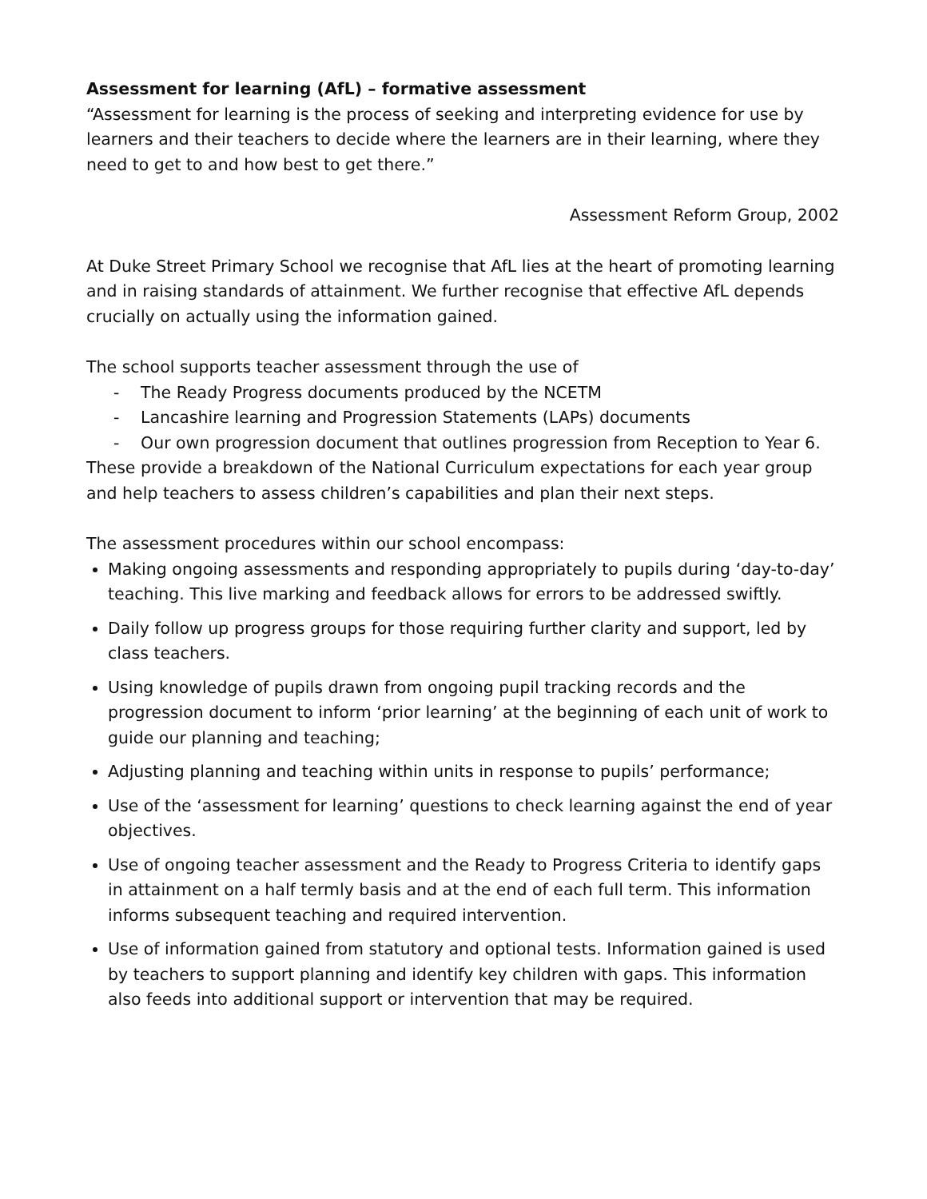Assessment for learning (AfL) – formative assessment
“Assessment for learning is the process of seeking and interpreting evidence for use by learners and their teachers to decide where the learners are in their learning, where they need to get to and how best to get there.”
Assessment Reform Group, 2002
At Duke Street Primary School we recognise that AfL lies at the heart of promoting learning and in raising standards of attainment. We further recognise that effective AfL depends crucially on actually using the information gained.
The school supports teacher assessment through the use of
- The Ready Progress documents produced by the NCETM
- Lancashire learning and Progression Statements (LAPs) documents
- Our own progression document that outlines progression from Reception to Year 6.
These provide a breakdown of the National Curriculum expectations for each year group and help teachers to assess children’s capabilities and plan their next steps.
The assessment procedures within our school encompass:
Making ongoing assessments and responding appropriately to pupils during ‘day-to-day’ teaching. This live marking and feedback allows for errors to be addressed swiftly.
Daily follow up progress groups for those requiring further clarity and support, led by class teachers.
Using knowledge of pupils drawn from ongoing pupil tracking records and the progression document to inform ‘prior learning’ at the beginning of each unit of work to guide our planning and teaching;
Adjusting planning and teaching within units in response to pupils’ performance;
Use of the ‘assessment for learning’ questions to check learning against the end of year objectives.
Use of ongoing teacher assessment and the Ready to Progress Criteria to identify gaps in attainment on a half termly basis and at the end of each full term. This information informs subsequent teaching and required intervention.
Use of information gained from statutory and optional tests. Information gained is used by teachers to support planning and identify key children with gaps. This information also feeds into additional support or intervention that may be required.